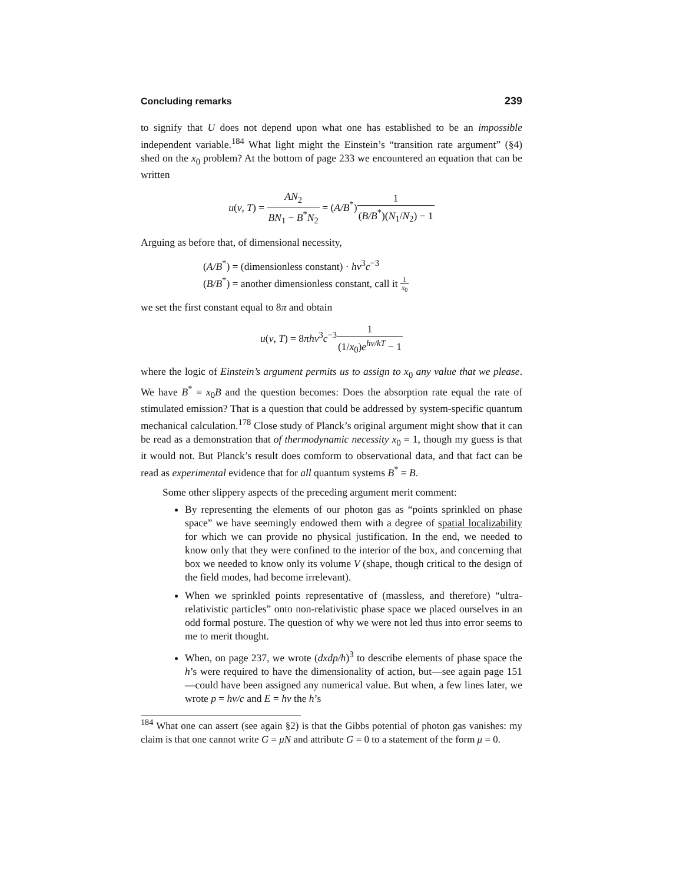Concluding remarks 239
to signify that U does not depend upon what one has established to be an impossible independent variable.<sup>184</sup> What light might the Einstein’s “transition rate argument” (§4) shed on the x<sub>0</sub> problem? At the bottom of page 233 we encountered an equation that can be written
u(ν, T) = AN<sub>2</sub> BN<sub>1</sub> − B<sup>*</sup>N<sub>2</sub> = (A/B<sup>*</sup>)1 (B/B<sup>*</sup>)(N<sub>1</sub>/N<sub>2</sub>) − 1
Arguing as before that, of dimensional necessity,
(A/B<sup>*</sup>) = (dimensionless constant) · hν<sup>3</sup>c<sup>−3</sup>
(B/B<sup>*</sup>) = another dimensionless constant, call it 1 x<sub>0</sub>
we set the first constant equal to 8π and obtain
u(ν, T) = 8πhν<sup>3</sup>c<sup>−3</sup>1 (1/x<sub>0</sub>)e<sup>hν/kT</sup> − 1
where the logic of Einstein’s argument permits us to assign to x<sub>0</sub> any value that we please. We have B<sup>*</sup> = x<sub>0</sub>B and the question becomes: Does the absorption rate equal the rate of stimulated emission? That is a question that could be addressed by system-specific quantum mechanical calculation.<sup>178</sup> Close study of Planck’s original argument might show that it can be read as a demonstration that of thermodynamic necessity x<sub>0</sub> = 1, though my guess is that it would not. But Planck’s result does comform to observational data, and that fact can be read as experimental evidence that for all quantum systems B<sup>*</sup> = B.
Some other slippery aspects of the preceding argument merit comment:
By representing the elements of our photon gas as “points sprinkled on phase space” we have seemingly endowed them with a degree of spatial localizability for which we can provide no physical justification. In the end, we needed to know only that they were confined to the interior of the box, and concerning that box we needed to know only its volume V (shape, though critical to the design of the field modes, had become irrelevant).
When we sprinkled points representative of (massless, and therefore) “ultra-relativistic particles” onto non-relativistic phase space we placed ourselves in an odd formal posture. The question of why we were not led thus into error seems to me to merit thought.
When, on page 237, we wrote (dxdp/h)<sup>3</sup> to describe elements of phase space the h’s were required to have the dimensionality of action, but—see again page 151—could have been assigned any numerical value. But when, a few lines later, we wrote p = hν/c and E = hν the h’s
<sup>184</sup> What one can assert (see again §2) is that the Gibbs potential of photon gas vanishes: my claim is that one cannot write G = μN and attribute G = 0 to a statement of the form μ = 0.